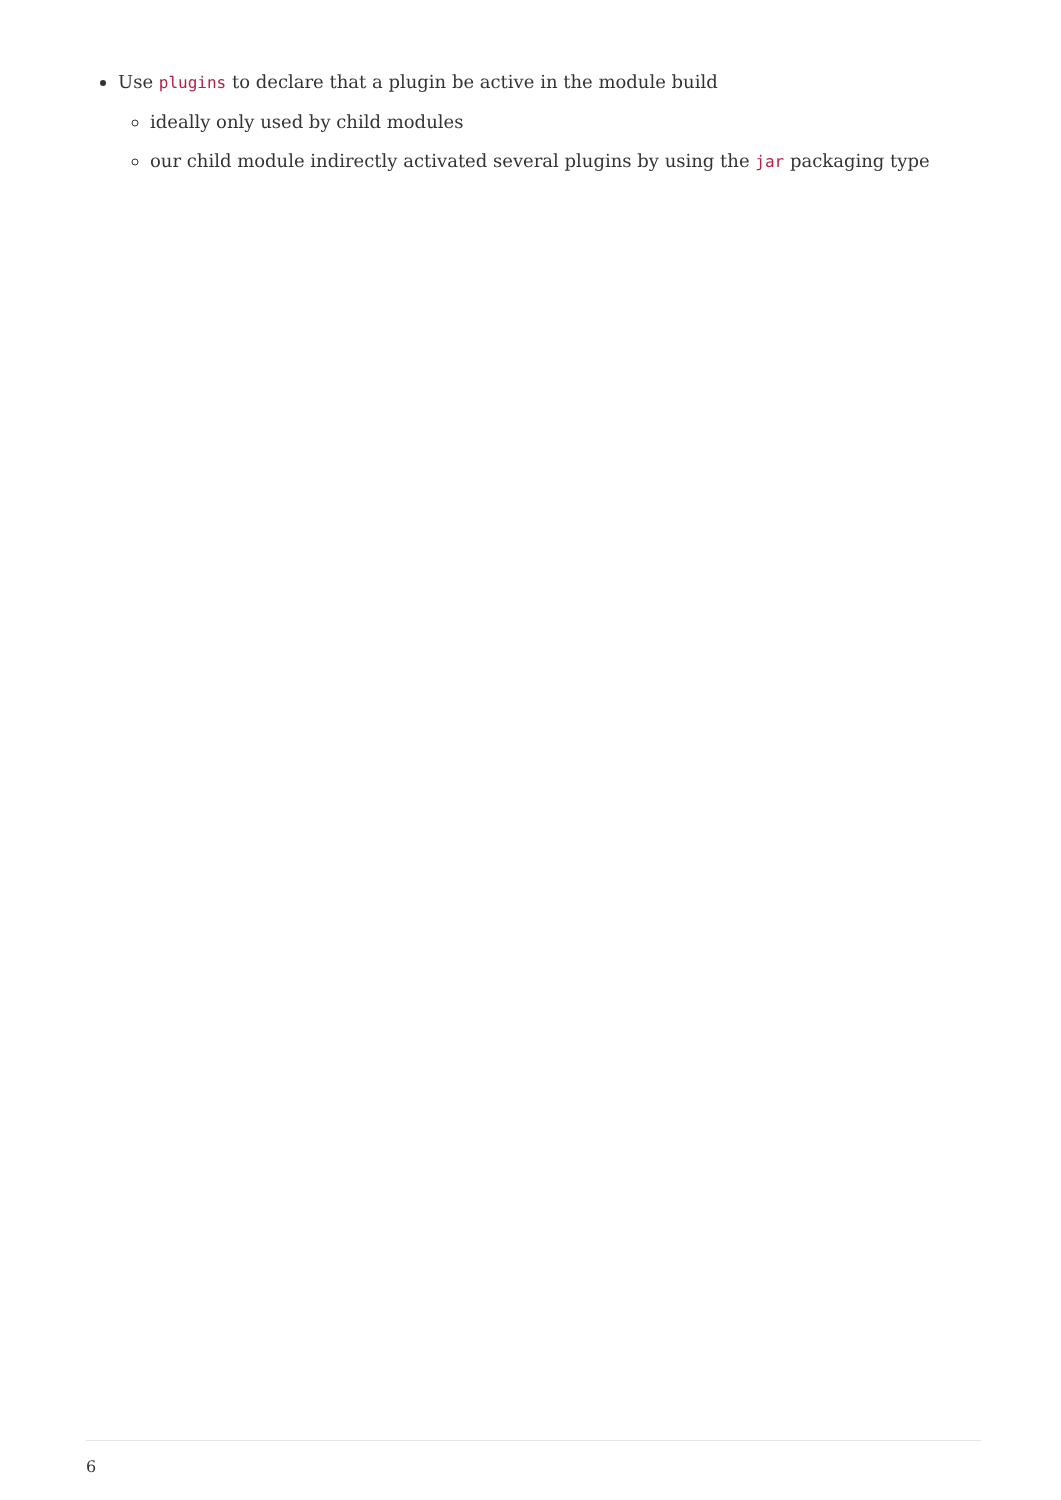Use plugins to declare that a plugin be active in the module build
ideally only used by child modules
our child module indirectly activated several plugins by using the jar packaging type
6